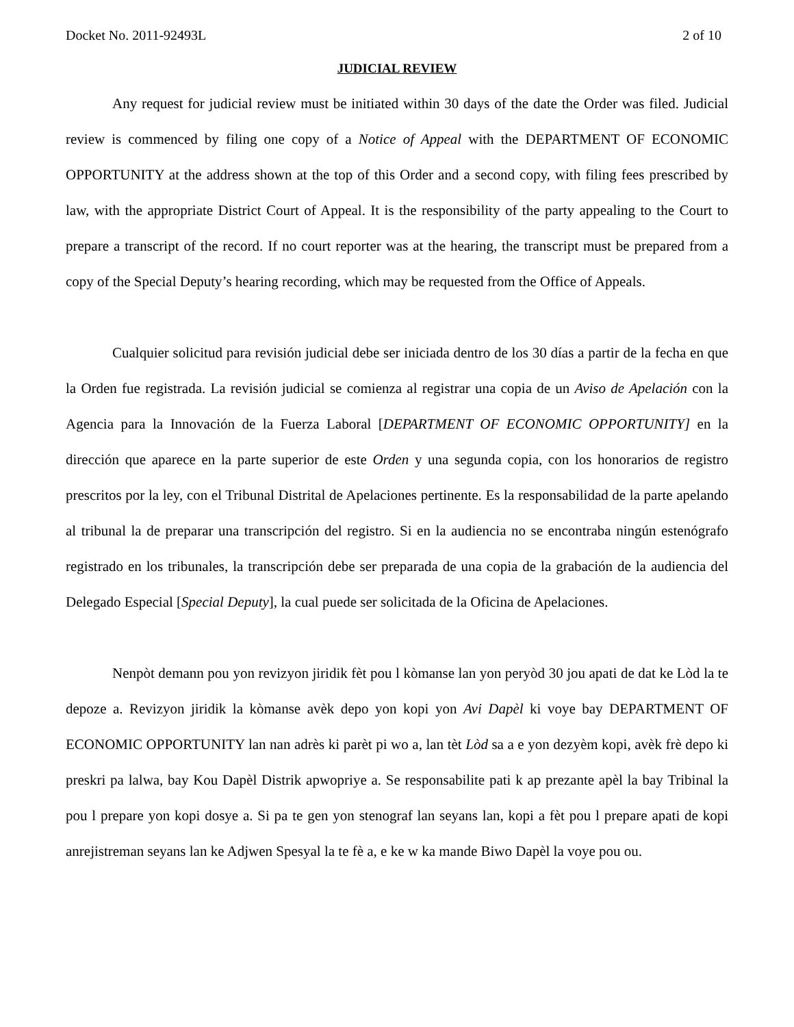Docket No. 2011-92493L 2 of 10
JUDICIAL REVIEW
Any request for judicial review must be initiated within 30 days of the date the Order was filed. Judicial review is commenced by filing one copy of a Notice of Appeal with the DEPARTMENT OF ECONOMIC OPPORTUNITY at the address shown at the top of this Order and a second copy, with filing fees prescribed by law, with the appropriate District Court of Appeal. It is the responsibility of the party appealing to the Court to prepare a transcript of the record. If no court reporter was at the hearing, the transcript must be prepared from a copy of the Special Deputy’s hearing recording, which may be requested from the Office of Appeals.
Cualquier solicitud para revisión judicial debe ser iniciada dentro de los 30 días a partir de la fecha en que la Orden fue registrada. La revisión judicial se comienza al registrar una copia de un Aviso de Apelación con la Agencia para la Innovación de la Fuerza Laboral [DEPARTMENT OF ECONOMIC OPPORTUNITY] en la dirección que aparece en la parte superior de este Orden y una segunda copia, con los honorarios de registro prescritos por la ley, con el Tribunal Distrital de Apelaciones pertinente. Es la responsabilidad de la parte apelando al tribunal la de preparar una transcripción del registro. Si en la audiencia no se encontraba ningún estenógrafo registrado en los tribunales, la transcripción debe ser preparada de una copia de la grabación de la audiencia del Delegado Especial [Special Deputy], la cual puede ser solicitada de la Oficina de Apelaciones.
Nenpòt demann pou yon revizyon jiridik fèt pou l kòmanse lan yon peryòd 30 jou apati de dat ke Lòd la te depoze a. Revizyon jiridik la kòmanse avèk depo yon kopi yon Avi Dapèl ki voye bay DEPARTMENT OF ECONOMIC OPPORTUNITY lan nan adrès ki parèt pi wo a, lan tèt Lòd sa a e yon dezyèm kopi, avèk frè depo ki preskri pa lalwa, bay Kou Dapèl Distrik apwopriye a. Se responsabilite pati k ap prezante apèl la bay Tribinal la pou l prepare yon kopi dosye a. Si pa te gen yon stenograf lan seyans lan, kopi a fèt pou l prepare apati de kopi anrejistreman seyans lan ke Adjwen Spesyal la te fè a, e ke w ka mande Biwo Dapèl la voye pou ou.